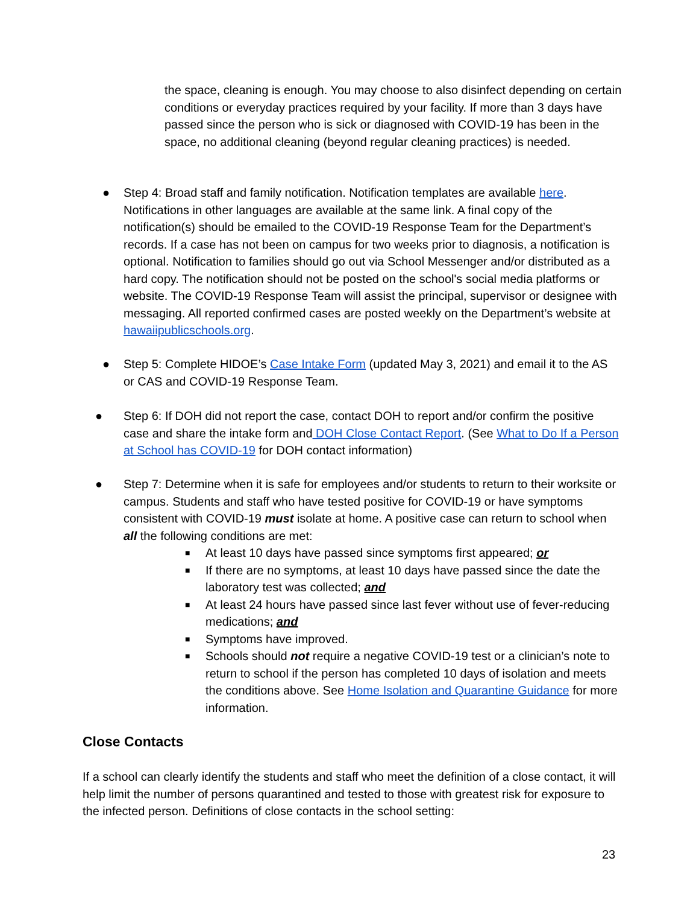the space, cleaning is enough. You may choose to also disinfect depending on certain conditions or everyday practices required by your facility. If more than 3 days have passed since the person who is sick or diagnosed with COVID-19 has been in the space, no additional cleaning (beyond regular cleaning practices) is needed.
● Step 4: Broad staff and family notification. Notification templates are available here. Notifications in other languages are available at the same link. A final copy of the notification(s) should be emailed to the COVID-19 Response Team for the Department’s records. If a case has not been on campus for two weeks prior to diagnosis, a notification is optional. Notification to families should go out via School Messenger and/or distributed as a hard copy. The notification should not be posted on the school's social media platforms or website. The COVID-19 Response Team will assist the principal, supervisor or designee with messaging. All reported confirmed cases are posted weekly on the Department’s website at hawaiipublicschools.org.
● Step 5: Complete HIDOE’s Case Intake Form (updated May 3, 2021) and email it to the AS or CAS and COVID-19 Response Team.
● Step 6: If DOH did not report the case, contact DOH to report and/or confirm the positive case and share the intake form and DOH Close Contact Report. (See What to Do If a Person at School has COVID-19 for DOH contact information)
● Step 7: Determine when it is safe for employees and/or students to return to their worksite or campus. Students and staff who have tested positive for COVID-19 or have symptoms consistent with COVID-19 must isolate at home. A positive case can return to school when all the following conditions are met:
■ At least 10 days have passed since symptoms first appeared; or
■ If there are no symptoms, at least 10 days have passed since the date the laboratory test was collected; and
■ At least 24 hours have passed since last fever without use of fever-reducing medications; and
■ Symptoms have improved.
■ Schools should not require a negative COVID-19 test or a clinician’s note to return to school if the person has completed 10 days of isolation and meets the conditions above. See Home Isolation and Quarantine Guidance for more information.
Close Contacts
If a school can clearly identify the students and staff who meet the definition of a close contact, it will help limit the number of persons quarantined and tested to those with greatest risk for exposure to the infected person. Definitions of close contacts in the school setting:
23